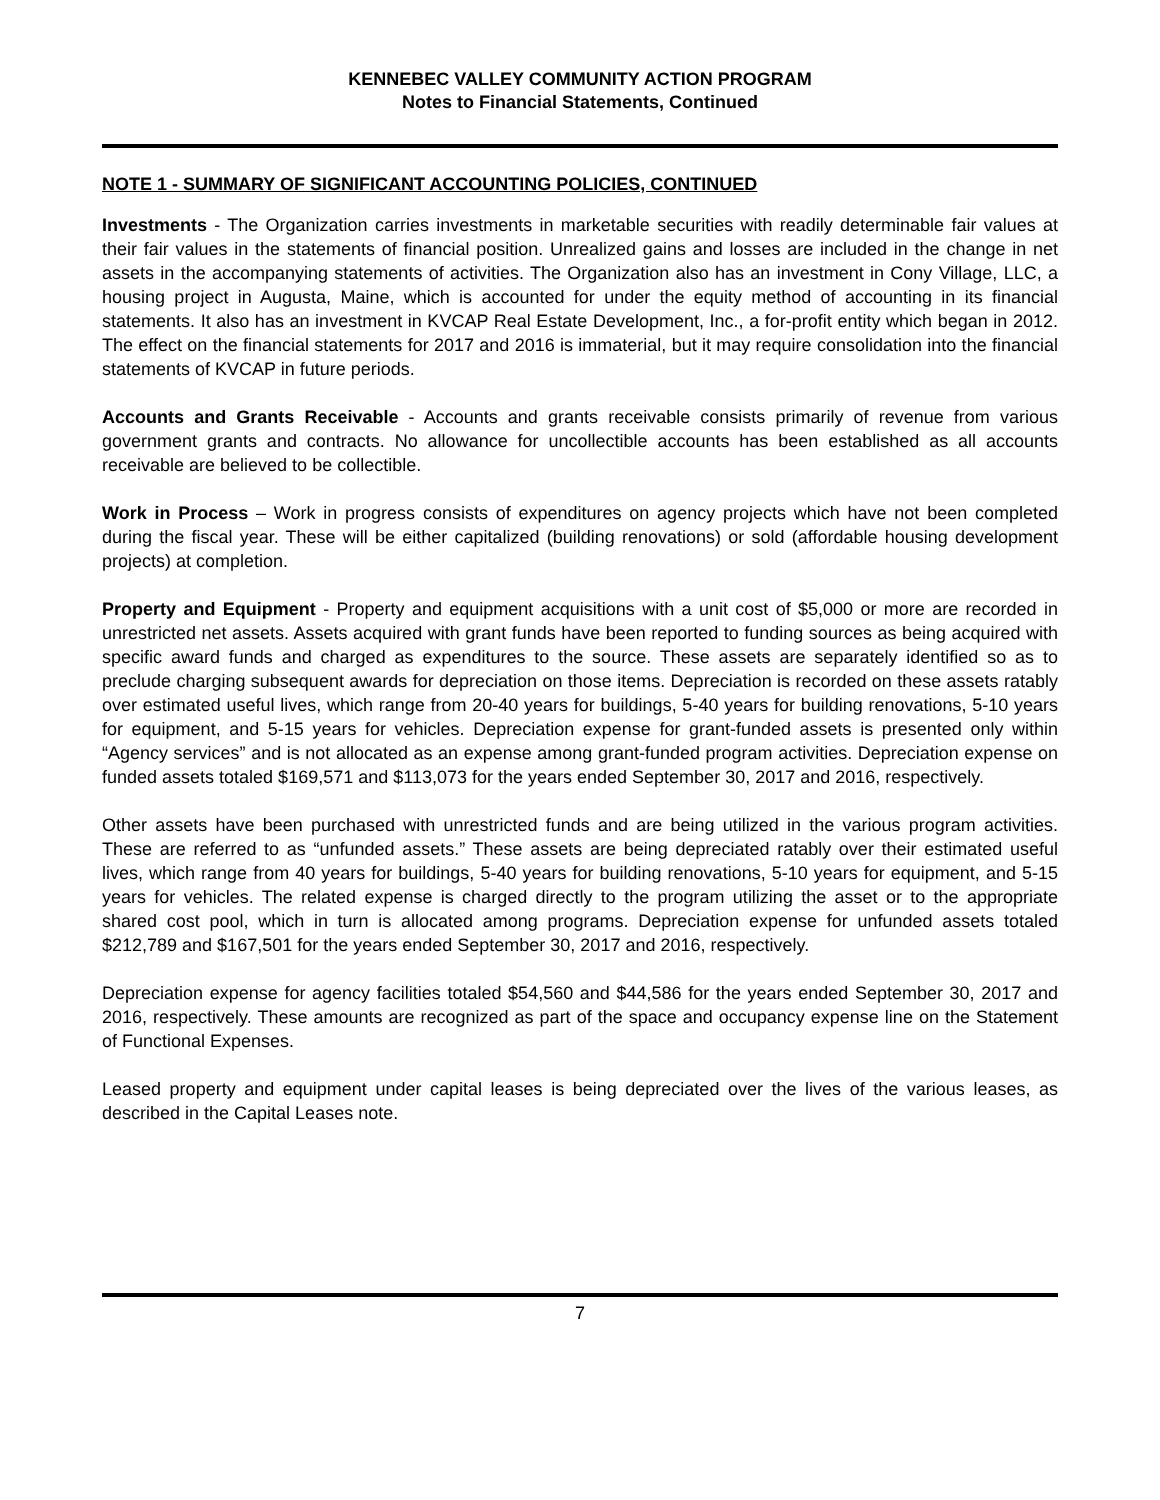KENNEBEC VALLEY COMMUNITY ACTION PROGRAM
Notes to Financial Statements, Continued
NOTE 1 - SUMMARY OF SIGNIFICANT ACCOUNTING POLICIES, CONTINUED
Investments - The Organization carries investments in marketable securities with readily determinable fair values at their fair values in the statements of financial position. Unrealized gains and losses are included in the change in net assets in the accompanying statements of activities. The Organization also has an investment in Cony Village, LLC, a housing project in Augusta, Maine, which is accounted for under the equity method of accounting in its financial statements. It also has an investment in KVCAP Real Estate Development, Inc., a for-profit entity which began in 2012. The effect on the financial statements for 2017 and 2016 is immaterial, but it may require consolidation into the financial statements of KVCAP in future periods.
Accounts and Grants Receivable - Accounts and grants receivable consists primarily of revenue from various government grants and contracts. No allowance for uncollectible accounts has been established as all accounts receivable are believed to be collectible.
Work in Process – Work in progress consists of expenditures on agency projects which have not been completed during the fiscal year. These will be either capitalized (building renovations) or sold (affordable housing development projects) at completion.
Property and Equipment - Property and equipment acquisitions with a unit cost of $5,000 or more are recorded in unrestricted net assets. Assets acquired with grant funds have been reported to funding sources as being acquired with specific award funds and charged as expenditures to the source. These assets are separately identified so as to preclude charging subsequent awards for depreciation on those items. Depreciation is recorded on these assets ratably over estimated useful lives, which range from 20-40 years for buildings, 5-40 years for building renovations, 5-10 years for equipment, and 5-15 years for vehicles. Depreciation expense for grant-funded assets is presented only within “Agency services” and is not allocated as an expense among grant-funded program activities. Depreciation expense on funded assets totaled $169,571 and $113,073 for the years ended September 30, 2017 and 2016, respectively.
Other assets have been purchased with unrestricted funds and are being utilized in the various program activities. These are referred to as “unfunded assets.” These assets are being depreciated ratably over their estimated useful lives, which range from 40 years for buildings, 5-40 years for building renovations, 5-10 years for equipment, and 5-15 years for vehicles. The related expense is charged directly to the program utilizing the asset or to the appropriate shared cost pool, which in turn is allocated among programs. Depreciation expense for unfunded assets totaled $212,789 and $167,501 for the years ended September 30, 2017 and 2016, respectively.
Depreciation expense for agency facilities totaled $54,560 and $44,586 for the years ended September 30, 2017 and 2016, respectively. These amounts are recognized as part of the space and occupancy expense line on the Statement of Functional Expenses.
Leased property and equipment under capital leases is being depreciated over the lives of the various leases, as described in the Capital Leases note.
7